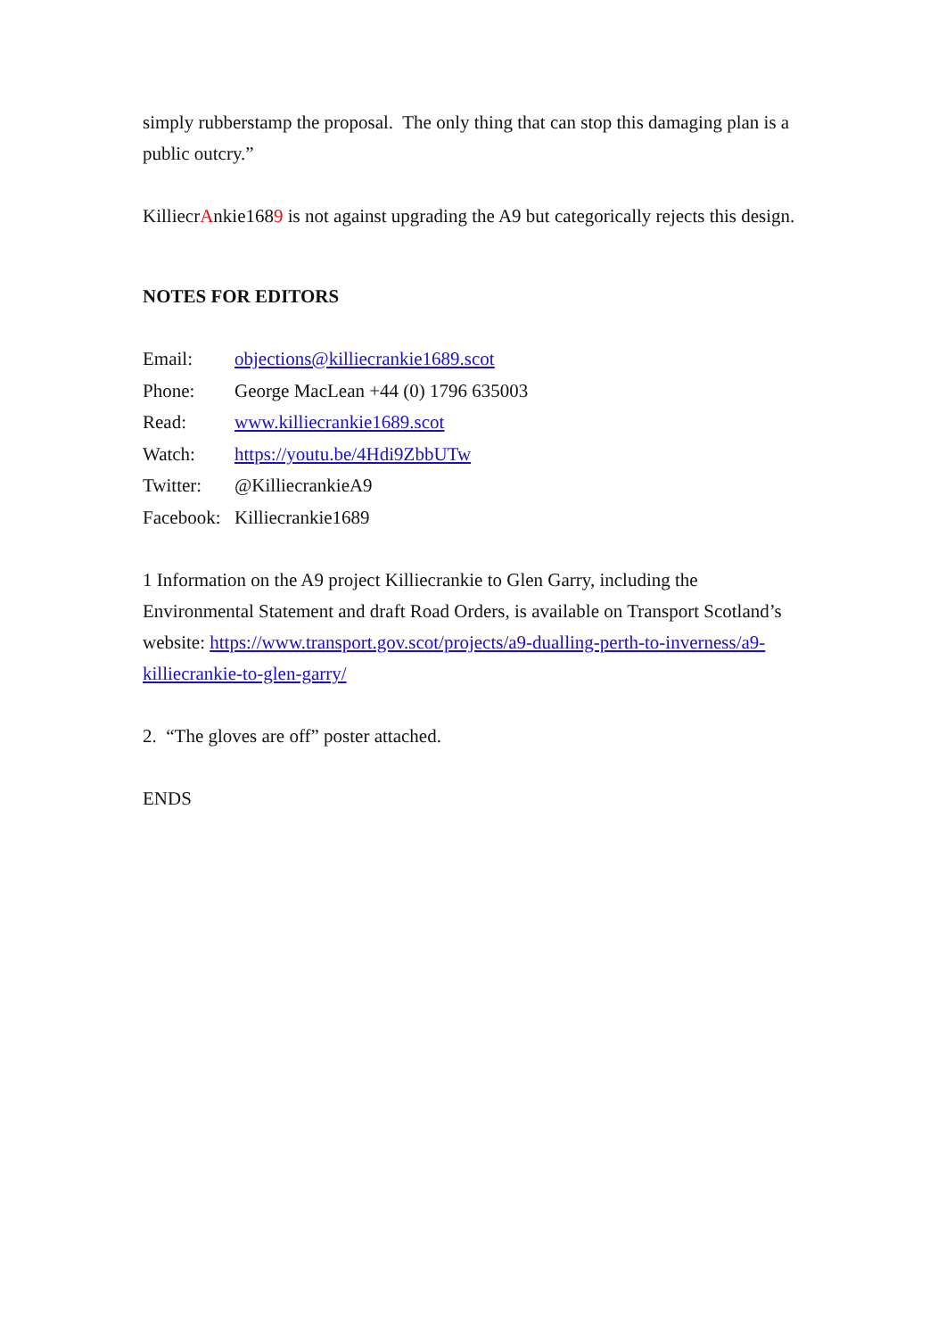simply rubberstamp the proposal. The only thing that can stop this damaging plan is a public outcry.”
KilliecrAnkie1689 is not against upgrading the A9 but categorically rejects this design.
NOTES FOR EDITORS
| Email: | objections@killiecrankie1689.scot |
| Phone: | George MacLean +44 (0) 1796 635003 |
| Read: | www.killiecrankie1689.scot |
| Watch: | https://youtu.be/4Hdi9ZbbUTw |
| Twitter: | @KilliecrankieA9 |
| Facebook: | Killiecrankie1689 |
1 Information on the A9 project Killiecrankie to Glen Garry, including the Environmental Statement and draft Road Orders, is available on Transport Scotland’s website: https://www.transport.gov.scot/projects/a9-dualling-perth-to-inverness/a9-killiecrankie-to-glen-garry/
2. “The gloves are off” poster attached.
ENDS